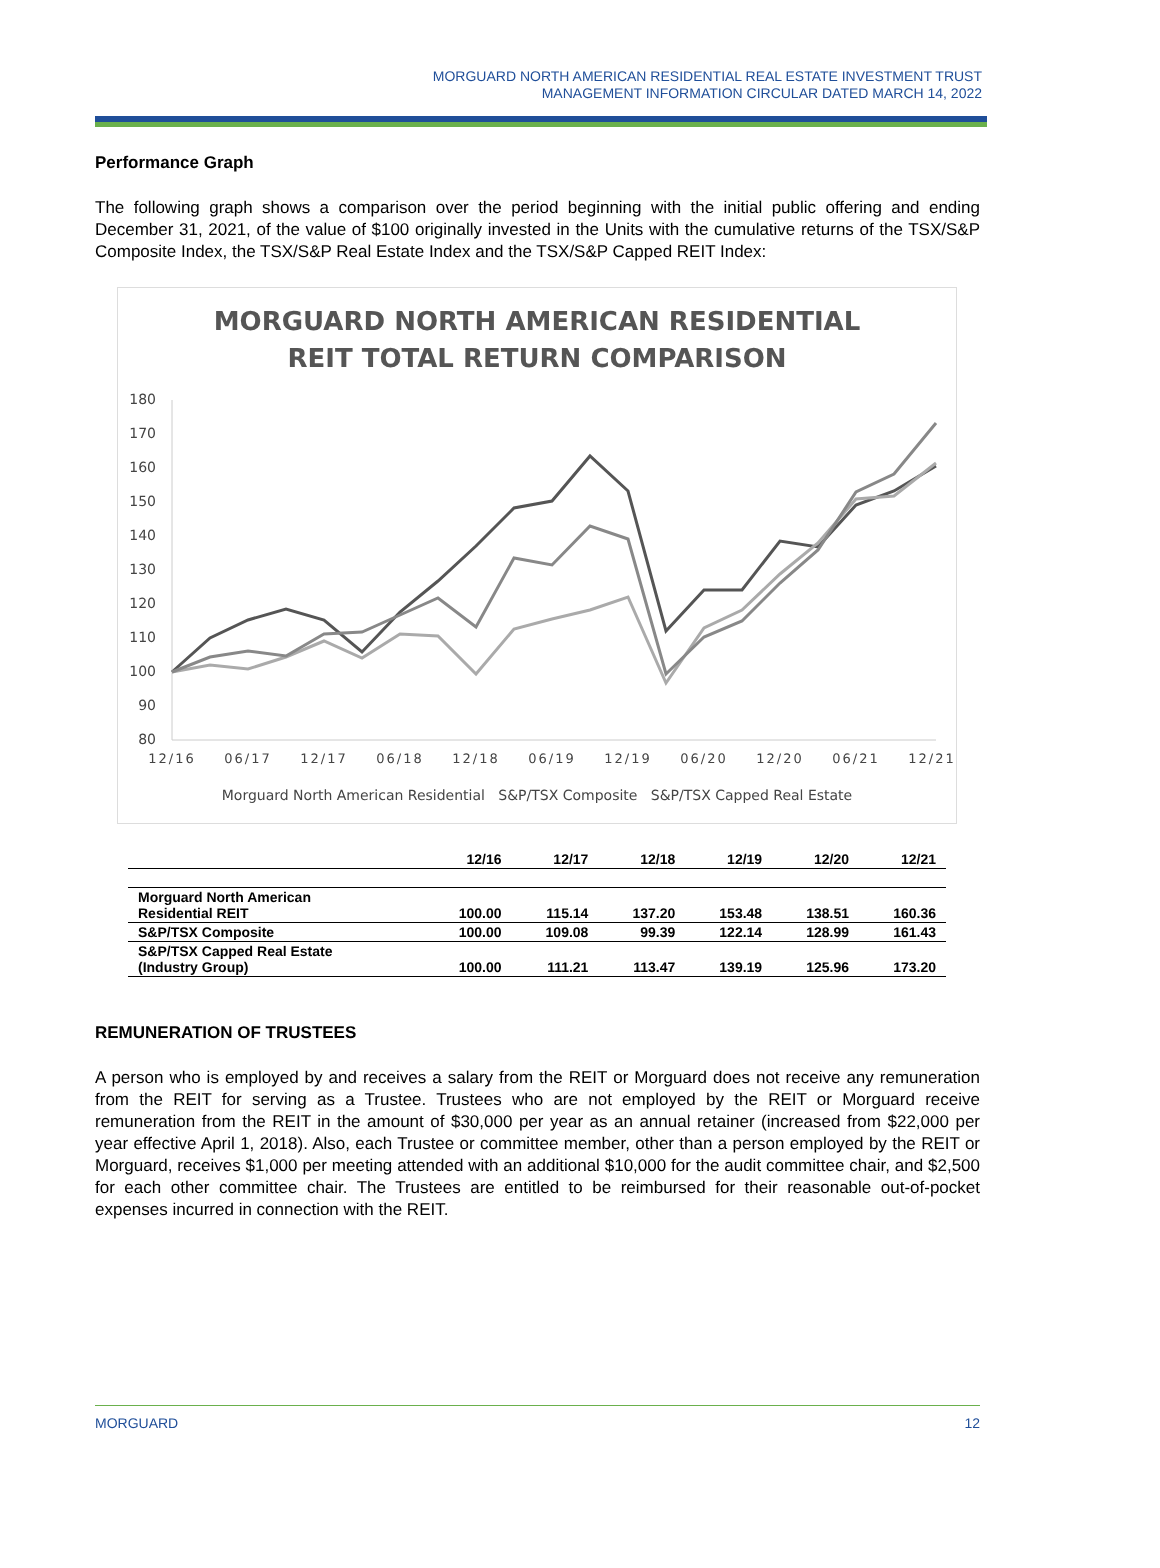MORGUARD NORTH AMERICAN RESIDENTIAL REAL ESTATE INVESTMENT TRUST
MANAGEMENT INFORMATION CIRCULAR DATED MARCH 14, 2022
Performance Graph
The following graph shows a comparison over the period beginning with the initial public offering and ending December 31, 2021, of the value of $100 originally invested in the Units with the cumulative returns of the TSX/S&P Composite Index, the TSX/S&P Real Estate Index and the TSX/S&P Capped REIT Index:
MORGUARD NORTH AMERICAN RESIDENTIAL
REIT TOTAL RETURN COMPARISON
180
170
160
150
140
130
120
110
100
90
80
12/16
06/17
12/17
06/18
12/18
06/19
12/19
06/20
12/20
06/21
12/21
Morguard North American Residential S&P/TSX Composite S&P/TSX Capped Real Estate
| | 12/16 | 12/17 | 12/18 | 12/19 | 12/20 | 12/21 |
| --- | --- | --- | --- | --- | --- | --- |
| Morguard North American Residential REIT | 100.00 | 115.14 | 137.20 | 153.48 | 138.51 | 160.36 |
| S&P/TSX Composite | 100.00 | 109.08 | 99.39 | 122.14 | 128.99 | 161.43 |
| S&P/TSX Capped Real Estate (Industry Group) | 100.00 | 111.21 | 113.47 | 139.19 | 125.96 | 173.20 |
REMUNERATION OF TRUSTEES
A person who is employed by and receives a salary from the REIT or Morguard does not receive any remuneration from the REIT for serving as a Trustee. Trustees who are not employed by the REIT or Morguard receive remuneration from the REIT in the amount of $30,000 per year as an annual retainer (increased from $22,000 per year effective April 1, 2018). Also, each Trustee or committee member, other than a person employed by the REIT or Morguard, receives $1,000 per meeting attended with an additional $10,000 for the audit committee chair, and $2,500 for each other committee chair. The Trustees are entitled to be reimbursed for their reasonable out-of-pocket expenses incurred in connection with the REIT.
MORGUARD 12